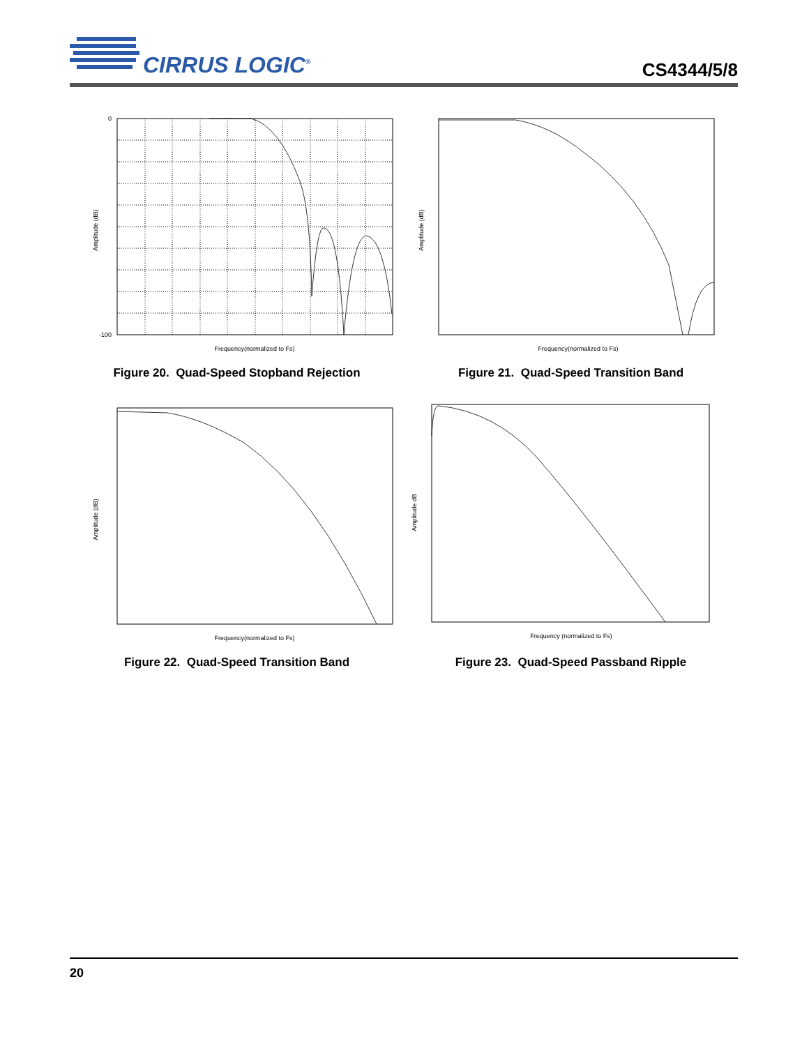CIRRUS LOGIC<sup>®</sup>
CS4344/5/8
0
-100
Frequency(normalized to Fs)
Amplitude (dB)
Figure 20. Quad-Speed Stopband Rejection
Frequency(normalized to Fs)
Amplitude (dB)
Figure 21. Quad-Speed Transition Band
Frequency(normalized to Fs)
Amplitude (dB)
Figure 22. Quad-Speed Transition Band
Frequency (normalized to Fs)
Amplitude dB
Figure 23. Quad-Speed Passband Ripple
20